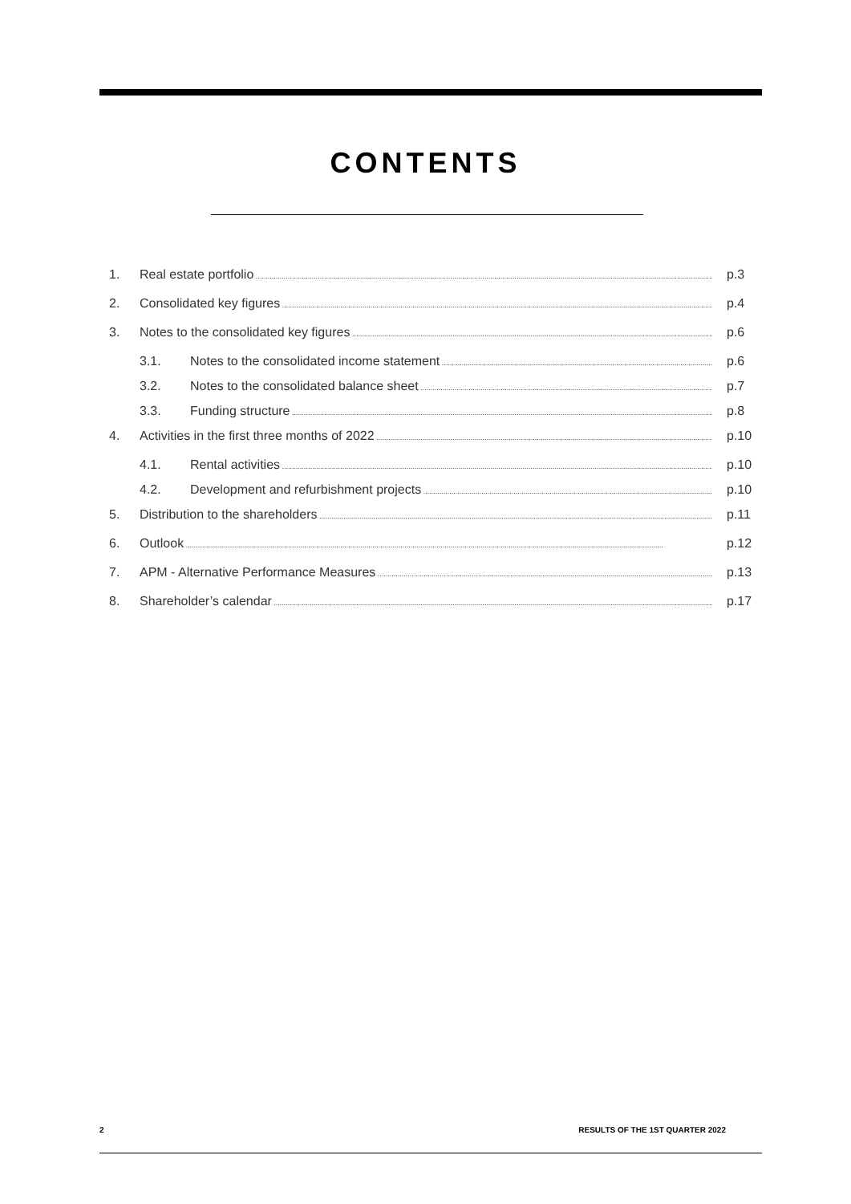CONTENTS
1. Real estate portfolio p.3
2. Consolidated key figures p.4
3. Notes to the consolidated key figures p.6
3.1. Notes to the consolidated income statement p.6
3.2. Notes to the consolidated balance sheet p.7
3.3. Funding structure p.8
4. Activities in the first three months of 2022 p.10
4.1. Rental activities p.10
4.2. Development and refurbishment projects p.10
5. Distribution to the shareholders p.11
6. Outlook p.12
7. APM - Alternative Performance Measures p.13
8. Shareholder’s calendar p.17
2 RESULTS OF THE 1ST QUARTER 2022